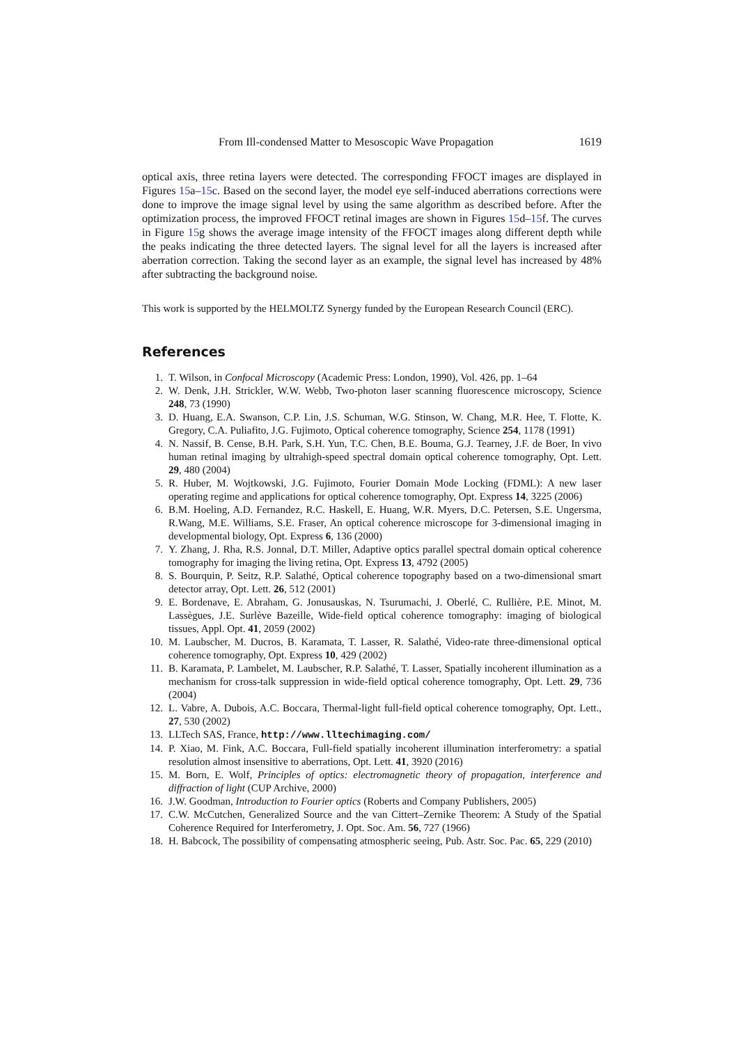From Ill-condensed Matter to Mesoscopic Wave Propagation 1619
optical axis, three retina layers were detected. The corresponding FFOCT images are displayed in Figures 15a–15c. Based on the second layer, the model eye self-induced aberrations corrections were done to improve the image signal level by using the same algorithm as described before. After the optimization process, the improved FFOCT retinal images are shown in Figures 15d–15f. The curves in Figure 15g shows the average image intensity of the FFOCT images along different depth while the peaks indicating the three detected layers. The signal level for all the layers is increased after aberration correction. Taking the second layer as an example, the signal level has increased by 48% after subtracting the background noise.
This work is supported by the HELMOLTZ Synergy funded by the European Research Council (ERC).
References
1. T. Wilson, in Confocal Microscopy (Academic Press: London, 1990), Vol. 426, pp. 1–64
2. W. Denk, J.H. Strickler, W.W. Webb, Two-photon laser scanning fluorescence microscopy, Science 248, 73 (1990)
3. D. Huang, E.A. Swanson, C.P. Lin, J.S. Schuman, W.G. Stinson, W. Chang, M.R. Hee, T. Flotte, K. Gregory, C.A. Puliafito, J.G. Fujimoto, Optical coherence tomography, Science 254, 1178 (1991)
4. N. Nassif, B. Cense, B.H. Park, S.H. Yun, T.C. Chen, B.E. Bouma, G.J. Tearney, J.F. de Boer, In vivo human retinal imaging by ultrahigh-speed spectral domain optical coherence tomography, Opt. Lett. 29, 480 (2004)
5. R. Huber, M. Wojtkowski, J.G. Fujimoto, Fourier Domain Mode Locking (FDML): A new laser operating regime and applications for optical coherence tomography, Opt. Express 14, 3225 (2006)
6. B.M. Hoeling, A.D. Fernandez, R.C. Haskell, E. Huang, W.R. Myers, D.C. Petersen, S.E. Ungersma, R.Wang, M.E. Williams, S.E. Fraser, An optical coherence microscope for 3-dimensional imaging in developmental biology, Opt. Express 6, 136 (2000)
7. Y. Zhang, J. Rha, R.S. Jonnal, D.T. Miller, Adaptive optics parallel spectral domain optical coherence tomography for imaging the living retina, Opt. Express 13, 4792 (2005)
8. S. Bourquin, P. Seitz, R.P. Salathé, Optical coherence topography based on a two-dimensional smart detector array, Opt. Lett. 26, 512 (2001)
9. E. Bordenave, E. Abraham, G. Jonusauskas, N. Tsurumachi, J. Oberlé, C. Rullière, P.E. Minot, M. Lassègues, J.E. Surlève Bazeille, Wide-field optical coherence tomography: imaging of biological tissues, Appl. Opt. 41, 2059 (2002)
10. M. Laubscher, M. Ducros, B. Karamata, T. Lasser, R. Salathé, Video-rate three-dimensional optical coherence tomography, Opt. Express 10, 429 (2002)
11. B. Karamata, P. Lambelet, M. Laubscher, R.P. Salathé, T. Lasser, Spatially incoherent illumination as a mechanism for cross-talk suppression in wide-field optical coherence tomography, Opt. Lett. 29, 736 (2004)
12. L. Vabre, A. Dubois, A.C. Boccara, Thermal-light full-field optical coherence tomography, Opt. Lett., 27, 530 (2002)
13. LLTech SAS, France, http://www.lltechimaging.com/
14. P. Xiao, M. Fink, A.C. Boccara, Full-field spatially incoherent illumination interferometry: a spatial resolution almost insensitive to aberrations, Opt. Lett. 41, 3920 (2016)
15. M. Born, E. Wolf, Principles of optics: electromagnetic theory of propagation, interference and diffraction of light (CUP Archive, 2000)
16. J.W. Goodman, Introduction to Fourier optics (Roberts and Company Publishers, 2005)
17. C.W. McCutchen, Generalized Source and the van Cittert–Zernike Theorem: A Study of the Spatial Coherence Required for Interferometry, J. Opt. Soc. Am. 56, 727 (1966)
18. H. Babcock, The possibility of compensating atmospheric seeing, Pub. Astr. Soc. Pac. 65, 229 (2010)